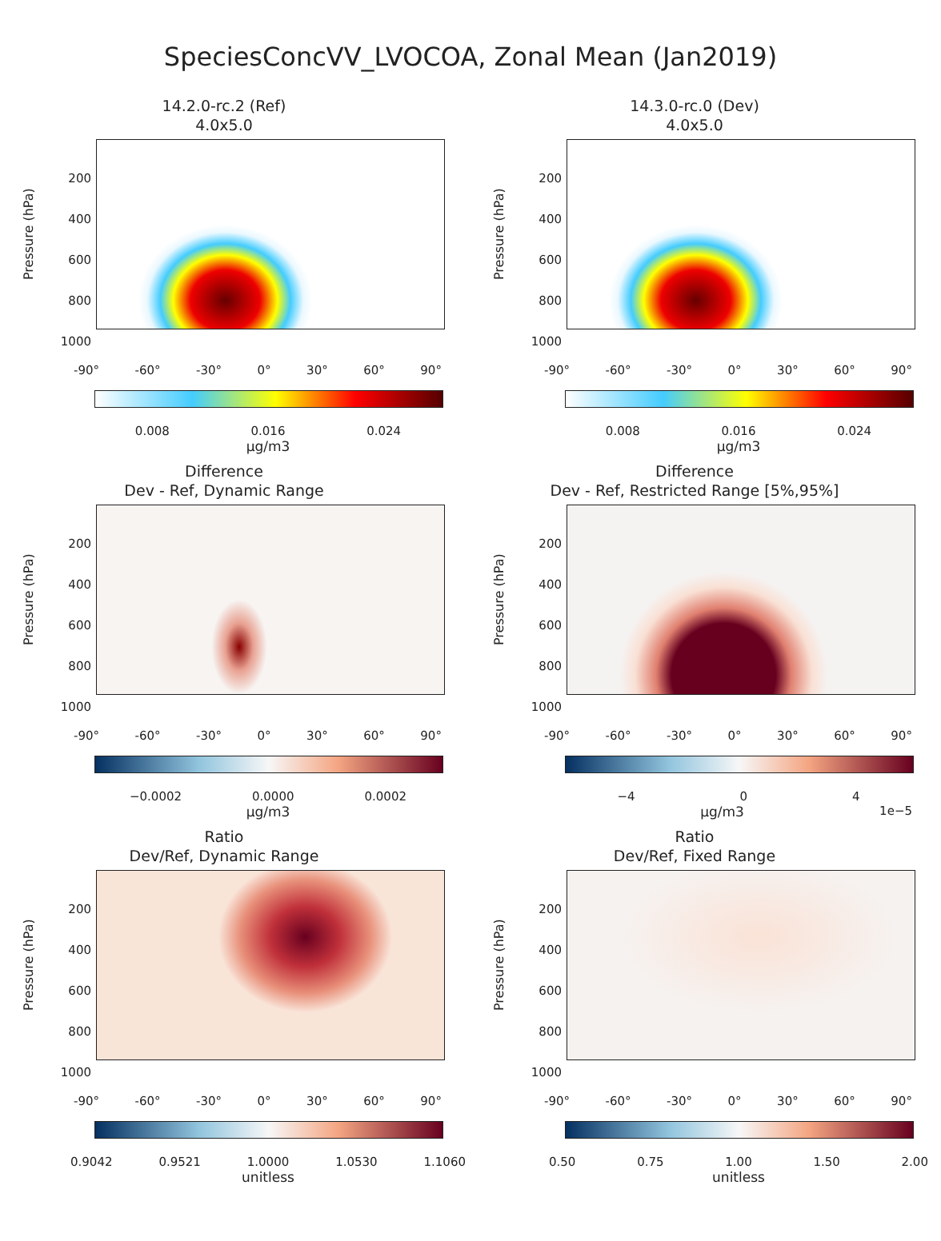SpeciesConcVV_LVOCOA, Zonal Mean (Jan2019)
14.2.0-rc.2 (Ref)
4.0x5.0
Pressure (hPa)
200
400
600
800
1000
-90° -60° -30° 0° 30° 60° 90°
0.008 0.016 0.024
µg/m3
14.3.0-rc.0 (Dev)
4.0x5.0
Pressure (hPa)
200
400
600
800
1000
-90° -60° -30° 0° 30° 60° 90°
0.008 0.016 0.024
µg/m3
Difference
Dev - Ref, Dynamic Range
Pressure (hPa)
200
400
600
800
1000
-90° -60° -30° 0° 30° 60° 90°
−0.0002 0.0000 0.0002
µg/m3
Difference
Dev - Ref, Restricted Range [5%,95%]
Pressure (hPa)
200
400
600
800
1000
-90° -60° -30° 0° 30° 60° 90°
−4 0 4
µg/m3 1e−5
Ratio
Dev/Ref, Dynamic Range
Pressure (hPa)
200
400
600
800
1000
-90° -60° -30° 0° 30° 60° 90°
0.9042 0.9521 1.0000 1.0530 1.1060
unitless
Ratio
Dev/Ref, Fixed Range
Pressure (hPa)
200
400
600
800
1000
-90° -60° -30° 0° 30° 60° 90°
0.50 0.75 1.00 1.50 2.00
unitless